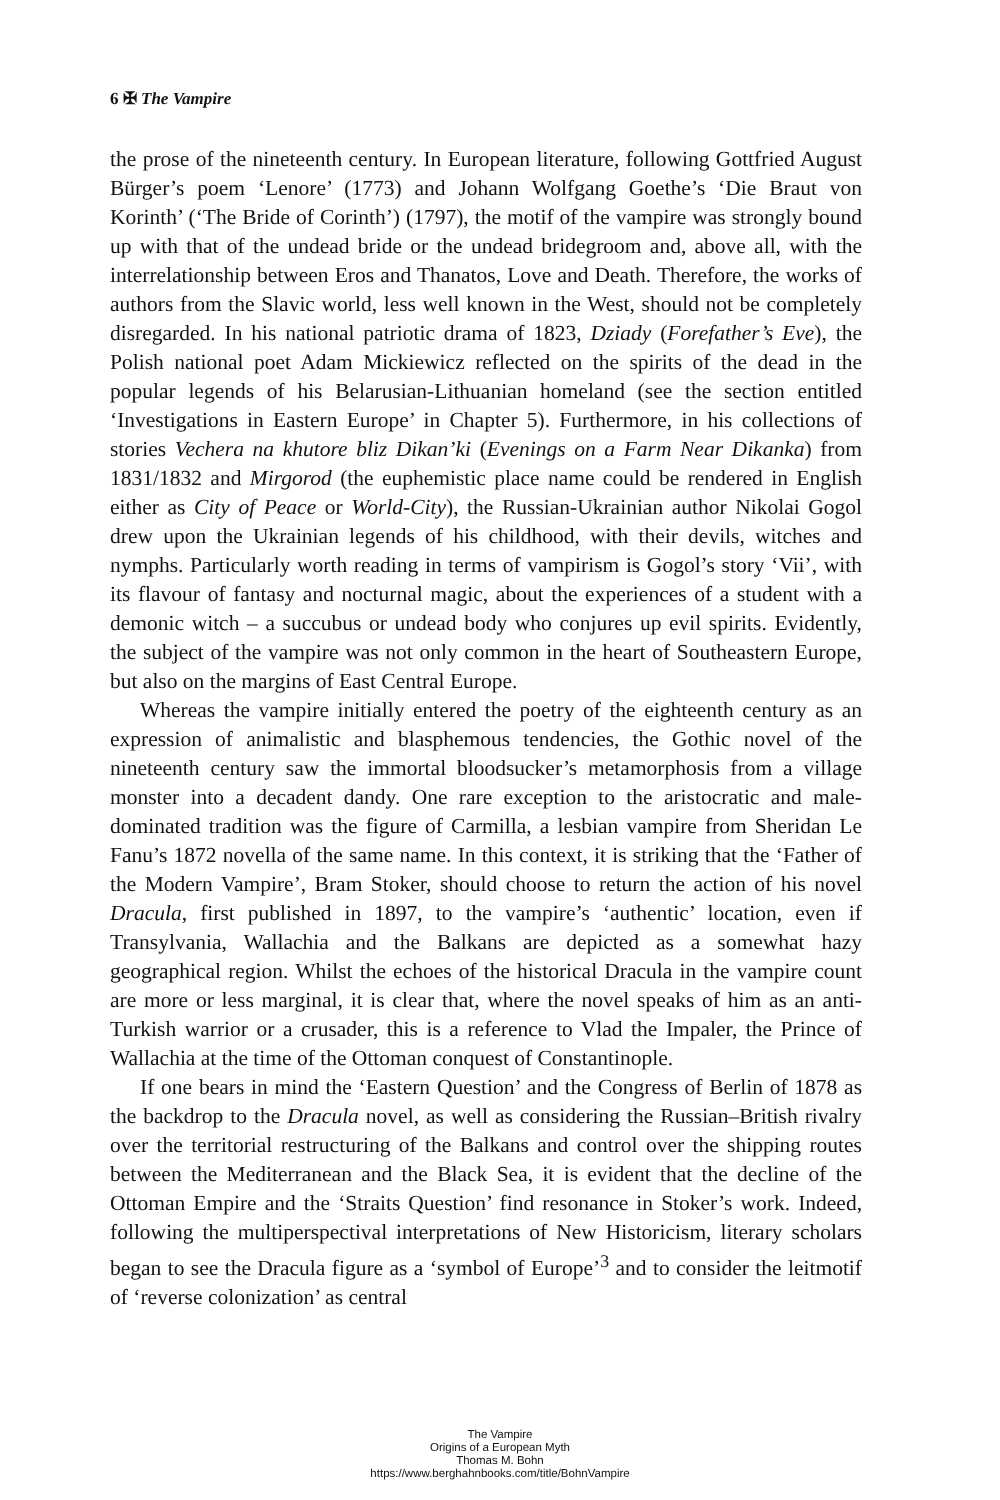6 ✠ The Vampire
the prose of the nineteenth century. In European literature, following Gottfried August Bürger’s poem ‘Lenore’ (1773) and Johann Wolfgang Goethe’s ‘Die Braut von Korinth’ (‘The Bride of Corinth’) (1797), the motif of the vampire was strongly bound up with that of the undead bride or the undead bridegroom and, above all, with the interrelationship between Eros and Thanatos, Love and Death. Therefore, the works of authors from the Slavic world, less well known in the West, should not be completely disregarded. In his national patriotic drama of 1823, Dziady (Forefather’s Eve), the Polish national poet Adam Mickiewicz reflected on the spirits of the dead in the popular legends of his Belarusian-Lithuanian homeland (see the section entitled ‘Investigations in Eastern Europe’ in Chapter 5). Furthermore, in his collections of stories Vechera na khutore bliz Dikan’ki (Evenings on a Farm Near Dikanka) from 1831/1832 and Mirgorod (the euphemistic place name could be rendered in English either as City of Peace or World-City), the Russian-Ukrainian author Nikolai Gogol drew upon the Ukrainian legends of his childhood, with their devils, witches and nymphs. Particularly worth reading in terms of vampirism is Gogol’s story ‘Vii’, with its flavour of fantasy and nocturnal magic, about the experiences of a student with a demonic witch – a succubus or undead body who conjures up evil spirits. Evidently, the subject of the vampire was not only common in the heart of Southeastern Europe, but also on the margins of East Central Europe.
Whereas the vampire initially entered the poetry of the eighteenth century as an expression of animalistic and blasphemous tendencies, the Gothic novel of the nineteenth century saw the immortal bloodsucker’s metamorphosis from a village monster into a decadent dandy. One rare exception to the aristocratic and male-dominated tradition was the figure of Carmilla, a lesbian vampire from Sheridan Le Fanu’s 1872 novella of the same name. In this context, it is striking that the ‘Father of the Modern Vampire’, Bram Stoker, should choose to return the action of his novel Dracula, first published in 1897, to the vampire’s ‘authentic’ location, even if Transylvania, Wallachia and the Balkans are depicted as a somewhat hazy geographical region. Whilst the echoes of the historical Dracula in the vampire count are more or less marginal, it is clear that, where the novel speaks of him as an anti-Turkish warrior or a crusader, this is a reference to Vlad the Impaler, the Prince of Wallachia at the time of the Ottoman conquest of Constantinople.
If one bears in mind the ‘Eastern Question’ and the Congress of Berlin of 1878 as the backdrop to the Dracula novel, as well as considering the Russian–British rivalry over the territorial restructuring of the Balkans and control over the shipping routes between the Mediterranean and the Black Sea, it is evident that the decline of the Ottoman Empire and the ‘Straits Question’ find resonance in Stoker’s work. Indeed, following the multiperspectival interpretations of New Historicism, literary scholars began to see the Dracula figure as a ‘symbol of Europe’<sup>3</sup> and to consider the leitmotif of ‘reverse colonization’ as central
The Vampire
Origins of a European Myth
Thomas M. Bohn
https://www.berghahnbooks.com/title/BohnVampire